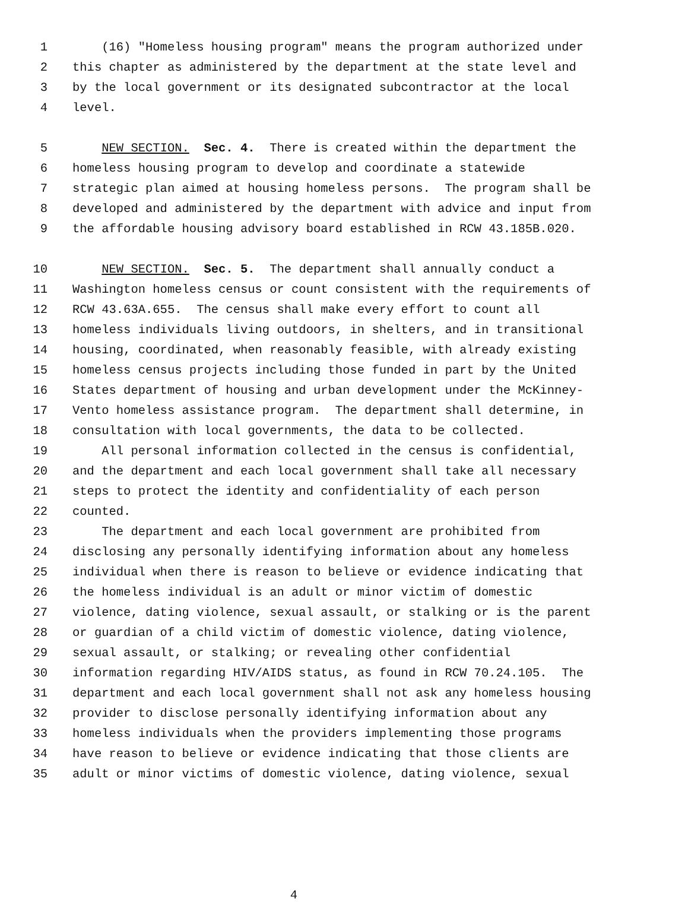1 (16) "Homeless housing program" means the program authorized under
2 this chapter as administered by the department at the state level and
3 by the local government or its designated subcontractor at the local
4 level.
5 NEW SECTION. Sec. 4. There is created within the department the
6 homeless housing program to develop and coordinate a statewide
7 strategic plan aimed at housing homeless persons. The program shall be
8 developed and administered by the department with advice and input from
9 the affordable housing advisory board established in RCW 43.185B.020.
10 NEW SECTION. Sec. 5. The department shall annually conduct a
11 Washington homeless census or count consistent with the requirements of
12 RCW 43.63A.655. The census shall make every effort to count all
13 homeless individuals living outdoors, in shelters, and in transitional
14 housing, coordinated, when reasonably feasible, with already existing
15 homeless census projects including those funded in part by the United
16 States department of housing and urban development under the McKinney-
17 Vento homeless assistance program. The department shall determine, in
18 consultation with local governments, the data to be collected.
19 All personal information collected in the census is confidential,
20 and the department and each local government shall take all necessary
21 steps to protect the identity and confidentiality of each person
22 counted.
23 The department and each local government are prohibited from
24 disclosing any personally identifying information about any homeless
25 individual when there is reason to believe or evidence indicating that
26 the homeless individual is an adult or minor victim of domestic
27 violence, dating violence, sexual assault, or stalking or is the parent
28 or guardian of a child victim of domestic violence, dating violence,
29 sexual assault, or stalking; or revealing other confidential
30 information regarding HIV/AIDS status, as found in RCW 70.24.105. The
31 department and each local government shall not ask any homeless housing
32 provider to disclose personally identifying information about any
33 homeless individuals when the providers implementing those programs
34 have reason to believe or evidence indicating that those clients are
35 adult or minor victims of domestic violence, dating violence, sexual
4